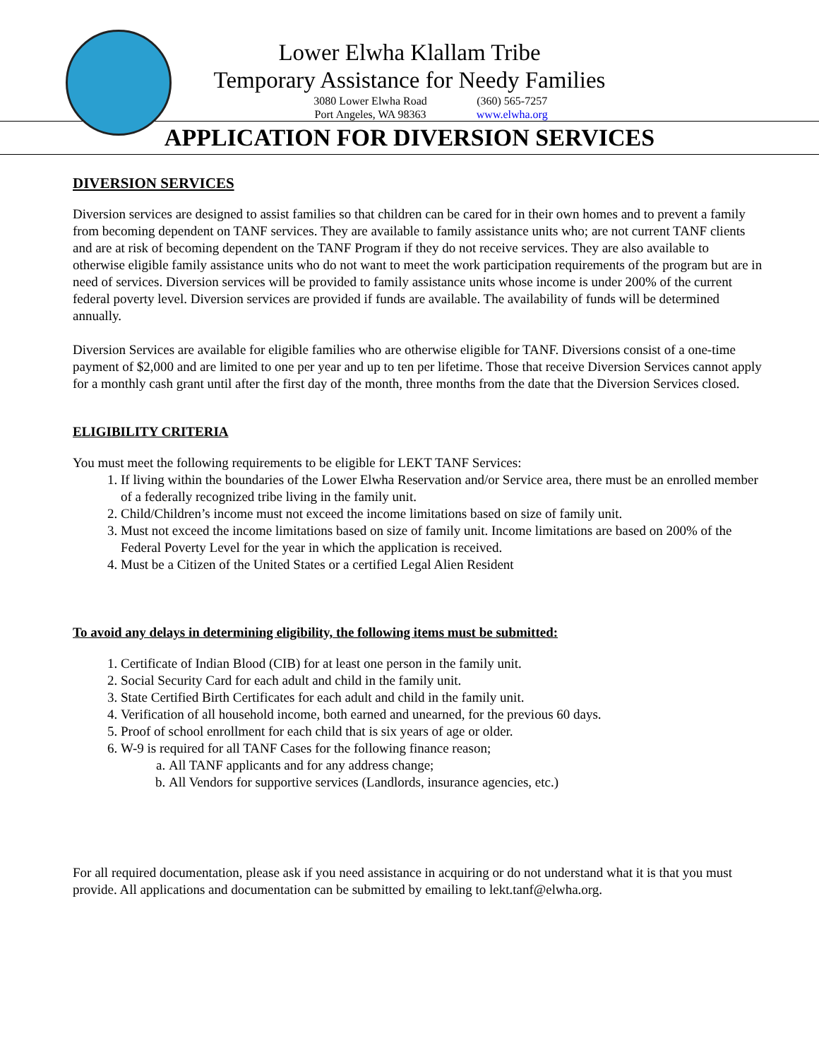Lower Elwha Klallam Tribe
Temporary Assistance for Needy Families
3080 Lower Elwha Road
Port Angeles, WA 98363
(360) 565-7257
www.elwha.org
APPLICATION FOR DIVERSION SERVICES
DIVERSION SERVICES
Diversion services are designed to assist families so that children can be cared for in their own homes and to prevent a family from becoming dependent on TANF services. They are available to family assistance units who; are not current TANF clients and are at risk of becoming dependent on the TANF Program if they do not receive services. They are also available to otherwise eligible family assistance units who do not want to meet the work participation requirements of the program but are in need of services. Diversion services will be provided to family assistance units whose income is under 200% of the current federal poverty level. Diversion services are provided if funds are available. The availability of funds will be determined annually.
Diversion Services are available for eligible families who are otherwise eligible for TANF. Diversions consist of a one-time payment of $2,000 and are limited to one per year and up to ten per lifetime. Those that receive Diversion Services cannot apply for a monthly cash grant until after the first day of the month, three months from the date that the Diversion Services closed.
ELIGIBILITY CRITERIA
You must meet the following requirements to be eligible for LEKT TANF Services:
1. If living within the boundaries of the Lower Elwha Reservation and/or Service area, there must be an enrolled member of a federally recognized tribe living in the family unit.
2. Child/Children’s income must not exceed the income limitations based on size of family unit.
3. Must not exceed the income limitations based on size of family unit. Income limitations are based on 200% of the Federal Poverty Level for the year in which the application is received.
4. Must be a Citizen of the United States or a certified Legal Alien Resident
To avoid any delays in determining eligibility, the following items must be submitted:
1. Certificate of Indian Blood (CIB) for at least one person in the family unit.
2. Social Security Card for each adult and child in the family unit.
3. State Certified Birth Certificates for each adult and child in the family unit.
4. Verification of all household income, both earned and unearned, for the previous 60 days.
5. Proof of school enrollment for each child that is six years of age or older.
6. W-9 is required for all TANF Cases for the following finance reason;
a. All TANF applicants and for any address change;
b. All Vendors for supportive services (Landlords, insurance agencies, etc.)
For all required documentation, please ask if you need assistance in acquiring or do not understand what it is that you must provide. All applications and documentation can be submitted by emailing to lekt.tanf@elwha.org.